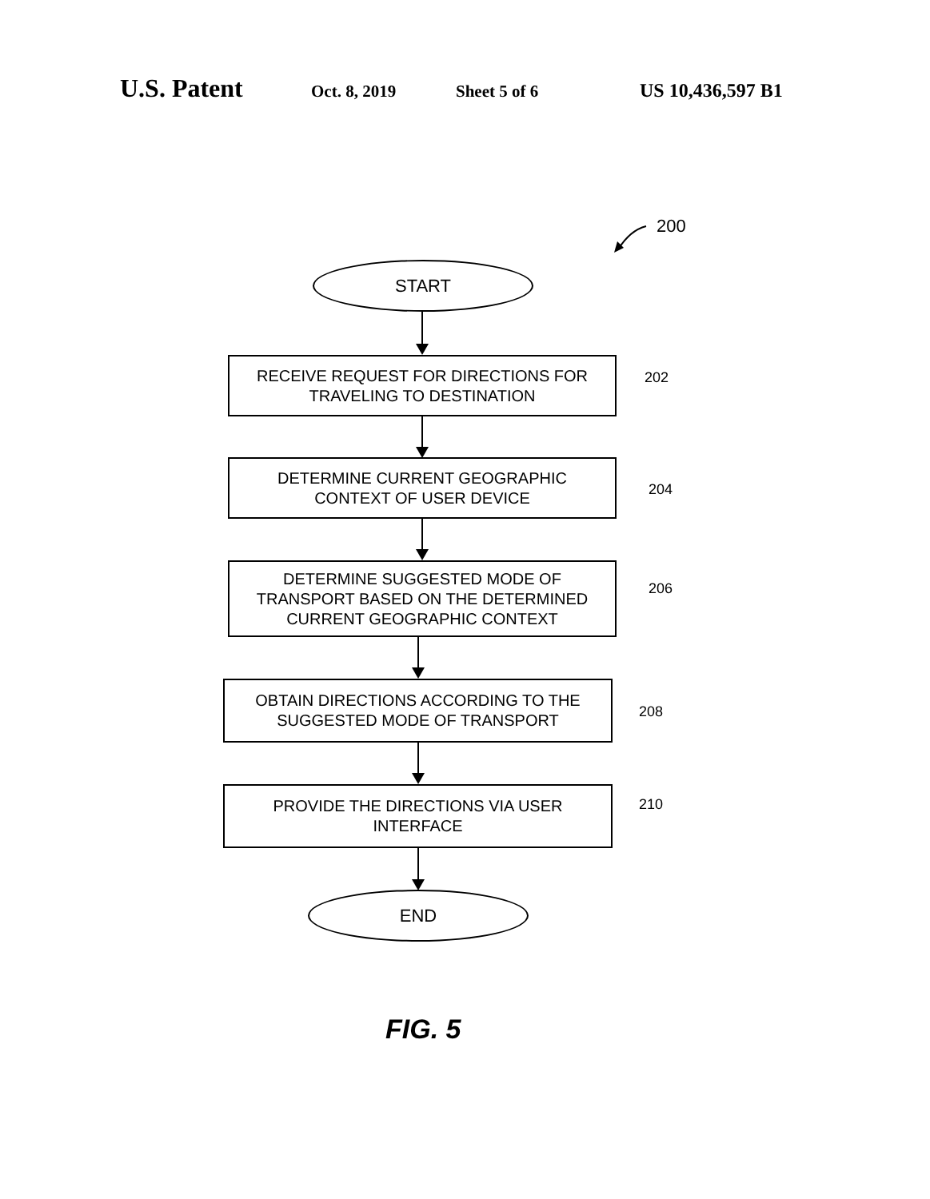U.S. Patent Oct. 8, 2019 Sheet 5 of 6 US 10,436,597 B1
200
START
RECEIVE REQUEST FOR DIRECTIONS FOR
TRAVELING TO DESTINATION
202
DETERMINE CURRENT GEOGRAPHIC
CONTEXT OF USER DEVICE
204
DETERMINE SUGGESTED MODE OF
TRANSPORT BASED ON THE DETERMINED
CURRENT GEOGRAPHIC CONTEXT
206
OBTAIN DIRECTIONS ACCORDING TO THE
SUGGESTED MODE OF TRANSPORT
208
PROVIDE THE DIRECTIONS VIA USER
INTERFACE
210
END
FIG. 5